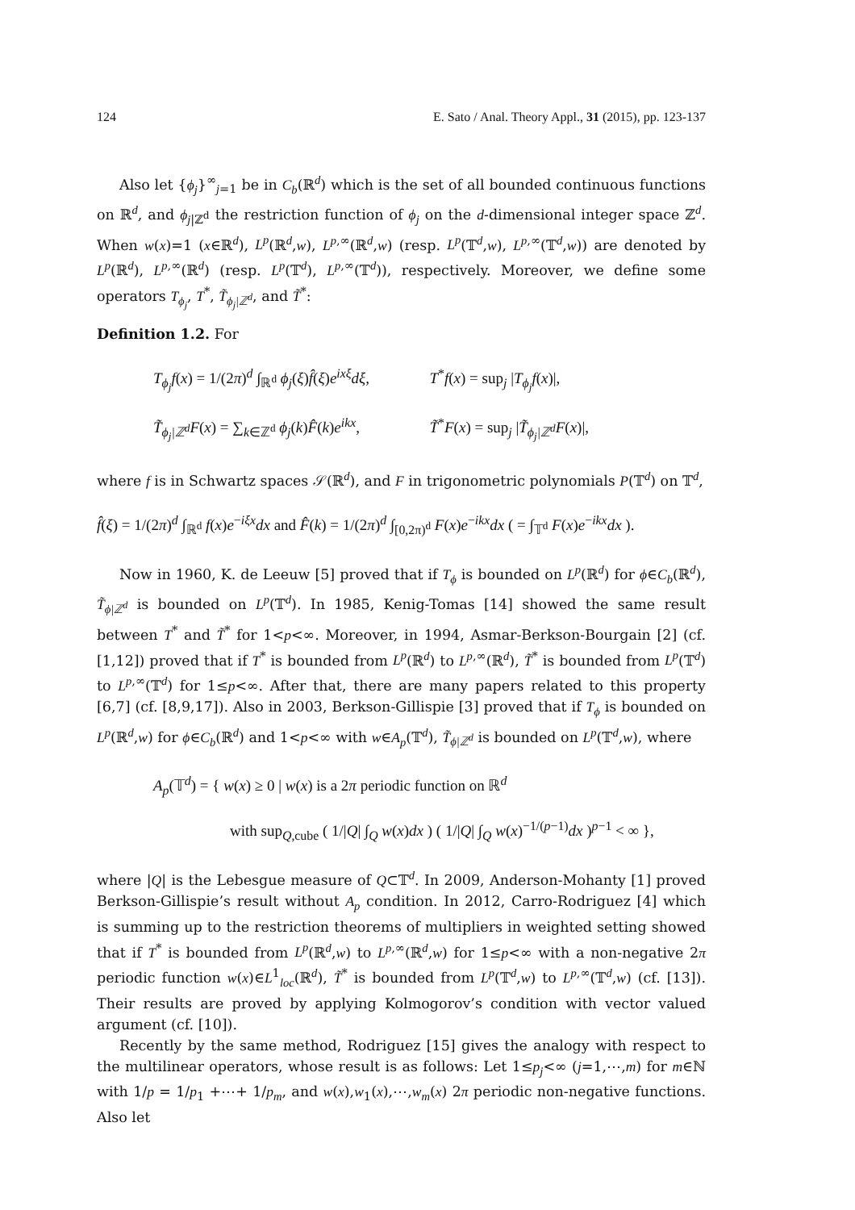124 E. Sato / Anal. Theory Appl., 31 (2015), pp. 123-137
Also let {ϕ<sub>j</sub>}<sup>∞</sup><sub>j=1</sub> be in C<sub>b</sub>(ℝ<sup>d</sup>) which is the set of all bounded continuous functions on ℝ<sup>d</sup>, and ϕ<sub>j</sub><sub>|ℤ<sup>d</sup></sub> the restriction function of ϕ<sub>j</sub> on the d-dimensional integer space ℤ<sup>d</sup>. When w(x)=1 (x∈ℝ<sup>d</sup>), L<sup>p</sup>(ℝ<sup>d</sup>,w), L<sup>p,∞</sup>(ℝ<sup>d</sup>,w) (resp. L<sup>p</sup>(𝕋<sup>d</sup>,w), L<sup>p,∞</sup>(𝕋<sup>d</sup>,w)) are denoted by L<sup>p</sup>(ℝ<sup>d</sup>), L<sup>p,∞</sup>(ℝ<sup>d</sup>) (resp. L<sup>p</sup>(𝕋<sup>d</sup>), L<sup>p,∞</sup>(𝕋<sup>d</sup>)), respectively. Moreover, we define some operators T<sub>ϕ<sub>j</sub></sub>, T<sup>*</sup>, T̃<sub>ϕ<sub>j</sub>|ℤ<sup>d</sup></sub>, and T̃<sup>*</sup>:
Definition 1.2. For
T<sub>ϕ<sub>j</sub></sub>f(x) = 1/(2π)<sup>d</sup> ∫<sub>ℝ<sup>d</sup></sub> ϕ<sub>j</sub>(ξ)f̂(ξ)e<sup>ixξ</sup>dξ, T<sup>*</sup>f(x) = sup<sub>j</sub> |T<sub>ϕ<sub>j</sub></sub>f(x)|,
T̃<sub>ϕ<sub>j</sub>|ℤ<sup>d</sup></sub>F(x) = ∑<sub>k∈ℤ<sup>d</sup></sub> ϕ<sub>j</sub>(k)F̂(k)e<sup>ikx</sup>, T̃<sup>*</sup>F(x) = sup<sub>j</sub> |T̃<sub>ϕ<sub>j</sub>|ℤ<sup>d</sup></sub>F(x)|,
where f is in Schwartz spaces 𝒮(ℝ<sup>d</sup>), and F in trigonometric polynomials P(𝕋<sup>d</sup>) on 𝕋<sup>d</sup>,
f̂(ξ) = 1/(2π)<sup>d</sup> ∫<sub>ℝ<sup>d</sup></sub> f(x)e<sup>−iξx</sup>dx and F̂(k) = 1/(2π)<sup>d</sup> ∫<sub>[0,2π)<sup>d</sup></sub> F(x)e<sup>−ikx</sup>dx ( = ∫<sub>𝕋<sup>d</sup></sub> F(x)e<sup>−ikx</sup>dx ).
Now in 1960, K. de Leeuw [5] proved that if T<sub>ϕ</sub> is bounded on L<sup>p</sup>(ℝ<sup>d</sup>) for ϕ∈C<sub>b</sub>(ℝ<sup>d</sup>), T̃<sub>ϕ|ℤ<sup>d</sup></sub> is bounded on L<sup>p</sup>(𝕋<sup>d</sup>). In 1985, Kenig-Tomas [14] showed the same result between T<sup>*</sup> and T̃<sup>*</sup> for 1<p<∞. Moreover, in 1994, Asmar-Berkson-Bourgain [2] (cf. [1,12]) proved that if T<sup>*</sup> is bounded from L<sup>p</sup>(ℝ<sup>d</sup>) to L<sup>p,∞</sup>(ℝ<sup>d</sup>), T̃<sup>*</sup> is bounded from L<sup>p</sup>(𝕋<sup>d</sup>) to L<sup>p,∞</sup>(𝕋<sup>d</sup>) for 1≤p<∞. After that, there are many papers related to this property [6,7] (cf. [8,9,17]). Also in 2003, Berkson-Gillispie [3] proved that if T<sub>ϕ</sub> is bounded on L<sup>p</sup>(ℝ<sup>d</sup>,w) for ϕ∈C<sub>b</sub>(ℝ<sup>d</sup>) and 1<p<∞ with w∈A<sub>p</sub>(𝕋<sup>d</sup>), T̃<sub>ϕ|ℤ<sup>d</sup></sub> is bounded on L<sup>p</sup>(𝕋<sup>d</sup>,w), where
A<sub>p</sub>(𝕋<sup>d</sup>) = { w(x) ≥ 0 | w(x) is a 2π periodic function on ℝ<sup>d</sup>
with sup<sub>Q,cube</sub> ( 1/|Q| ∫<sub>Q</sub> w(x)dx ) ( 1/|Q| ∫<sub>Q</sub> w(x)<sup>−1/(p−1)</sup>dx )<sup>p−1</sup> < ∞ },
where |Q| is the Lebesgue measure of Q⊂𝕋<sup>d</sup>. In 2009, Anderson-Mohanty [1] proved Berkson-Gillispie’s result without A<sub>p</sub> condition. In 2012, Carro-Rodriguez [4] which is summing up to the restriction theorems of multipliers in weighted setting showed that if T<sup>*</sup> is bounded from L<sup>p</sup>(ℝ<sup>d</sup>,w) to L<sup>p,∞</sup>(ℝ<sup>d</sup>,w) for 1≤p<∞ with a non-negative 2π periodic function w(x)∈L<sup>1</sup><sub>loc</sub>(ℝ<sup>d</sup>), T̃<sup>*</sup> is bounded from L<sup>p</sup>(𝕋<sup>d</sup>,w) to L<sup>p,∞</sup>(𝕋<sup>d</sup>,w) (cf. [13]). Their results are proved by applying Kolmogorov’s condition with vector valued argument (cf. [10]).
Recently by the same method, Rodriguez [15] gives the analogy with respect to the multilinear operators, whose result is as follows: Let 1≤p<sub>j</sub><∞ (j=1,⋯,m) for m∈ℕ with 1/p = 1/p<sub>1</sub> +⋯+ 1/p<sub>m</sub>, and w(x),w<sub>1</sub>(x),⋯,w<sub>m</sub>(x) 2π periodic non-negative functions. Also let